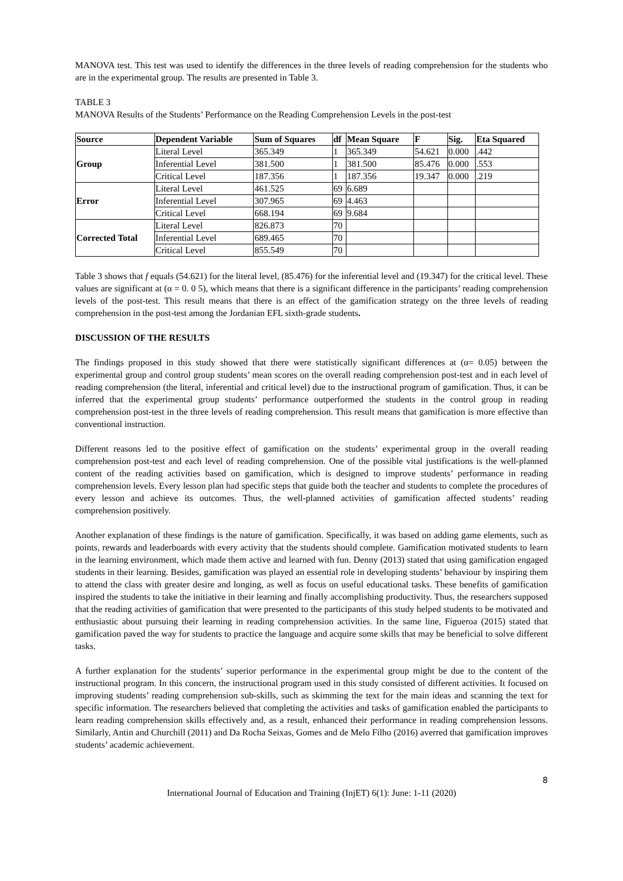MANOVA test. This test was used to identify the differences in the three levels of reading comprehension for the students who are in the experimental group. The results are presented in Table 3.
TABLE 3
MANOVA Results of the Students’ Performance on the Reading Comprehension Levels in the post-test
| Source | Dependent Variable | Sum of Squares | df | Mean Square | F | Sig. | Eta Squared |
| --- | --- | --- | --- | --- | --- | --- | --- |
| Group | Literal Level | 365.349 | 1 | 365.349 | 54.621 | 0.000 | .442 |
| | Inferential Level | 381.500 | 1 | 381.500 | 85.476 | 0.000 | .553 |
| | Critical Level | 187.356 | 1 | 187.356 | 19.347 | 0.000 | .219 |
| Error | Literal Level | 461.525 | 69 | 6.689 | | | |
| | Inferential Level | 307.965 | 69 | 4.463 | | | |
| | Critical Level | 668.194 | 69 | 9.684 | | | |
| Corrected Total | Literal Level | 826.873 | 70 | | | | |
| | Inferential Level | 689.465 | 70 | | | | |
| | Critical Level | 855.549 | 70 | | | | |
Table 3 shows that f equals (54.621) for the literal level, (85.476) for the inferential level and (19.347) for the critical level. These values are significant at (α = 0. 0 5), which means that there is a significant difference in the participants’ reading comprehension levels of the post-test. This result means that there is an effect of the gamification strategy on the three levels of reading comprehension in the post-test among the Jordanian EFL sixth-grade students.
DISCUSSION OF THE RESULTS
The findings proposed in this study showed that there were statistically significant differences at (α= 0.05) between the experimental group and control group students’ mean scores on the overall reading comprehension post-test and in each level of reading comprehension (the literal, inferential and critical level) due to the instructional program of gamification. Thus, it can be inferred that the experimental group students’ performance outperformed the students in the control group in reading comprehension post-test in the three levels of reading comprehension. This result means that gamification is more effective than conventional instruction.
Different reasons led to the positive effect of gamification on the students’ experimental group in the overall reading comprehension post-test and each level of reading comprehension. One of the possible vital justifications is the well-planned content of the reading activities based on gamification, which is designed to improve students’ performance in reading comprehension levels. Every lesson plan had specific steps that guide both the teacher and students to complete the procedures of every lesson and achieve its outcomes. Thus, the well-planned activities of gamification affected students’ reading comprehension positively.
Another explanation of these findings is the nature of gamification. Specifically, it was based on adding game elements, such as points, rewards and leaderboards with every activity that the students should complete. Gamification motivated students to learn in the learning environment, which made them active and learned with fun. Denny (2013) stated that using gamification engaged students in their learning. Besides, gamification was played an essential role in developing students’ behaviour by inspiring them to attend the class with greater desire and longing, as well as focus on useful educational tasks. These benefits of gamification inspired the students to take the initiative in their learning and finally accomplishing productivity. Thus, the researchers supposed that the reading activities of gamification that were presented to the participants of this study helped students to be motivated and enthusiastic about pursuing their learning in reading comprehension activities. In the same line, Figueroa (2015) stated that gamification paved the way for students to practice the language and acquire some skills that may be beneficial to solve different tasks.
A further explanation for the students’ superior performance in the experimental group might be due to the content of the instructional program. In this concern, the instructional program used in this study consisted of different activities. It focused on improving students’ reading comprehension sub-skills, such as skimming the text for the main ideas and scanning the text for specific information. The researchers believed that completing the activities and tasks of gamification enabled the participants to learn reading comprehension skills effectively and, as a result, enhanced their performance in reading comprehension lessons. Similarly, Antin and Churchill (2011) and Da Rocha Seixas, Gomes and de Melo Filho (2016) averred that gamification improves students’ academic achievement.
8
International Journal of Education and Training (InjET) 6(1): June: 1-11 (2020)